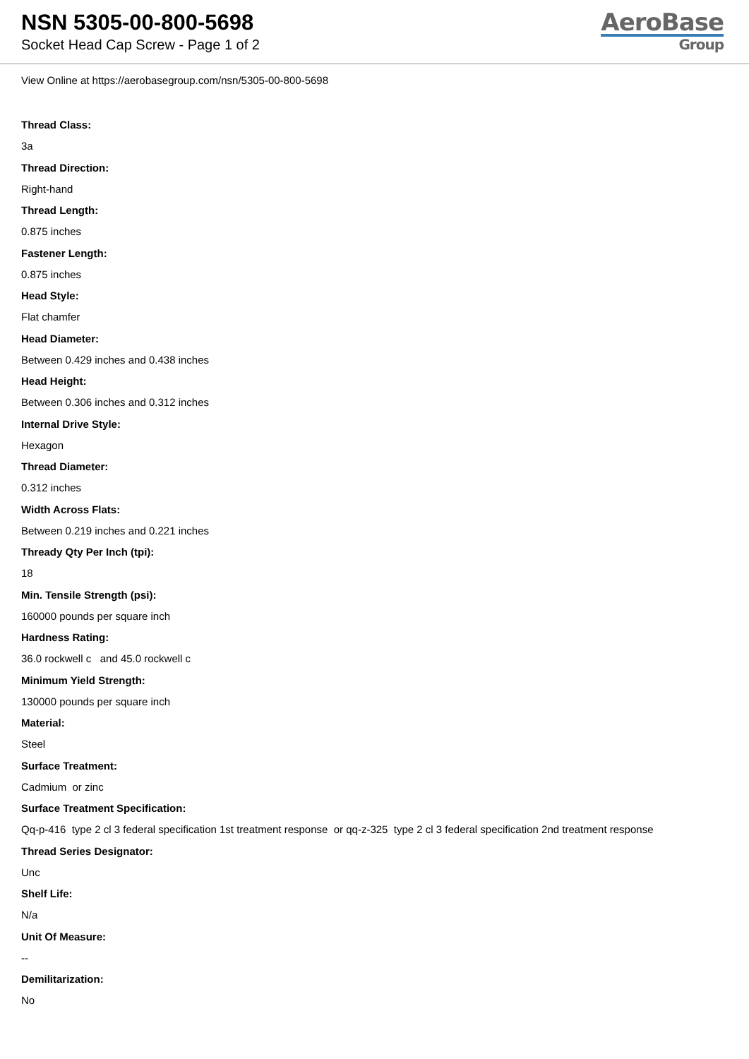NSN 5305-00-800-5698
Socket Head Cap Screw - Page 1 of 2
AeroBase
Group
View Online at https://aerobasegroup.com/nsn/5305-00-800-5698
Thread Class:
3a
Thread Direction:
Right-hand
Thread Length:
0.875 inches
Fastener Length:
0.875 inches
Head Style:
Flat chamfer
Head Diameter:
Between 0.429 inches and 0.438 inches
Head Height:
Between 0.306 inches and 0.312 inches
Internal Drive Style:
Hexagon
Thread Diameter:
0.312 inches
Width Across Flats:
Between 0.219 inches and 0.221 inches
Thready Qty Per Inch (tpi):
18
Min. Tensile Strength (psi):
160000 pounds per square inch
Hardness Rating:
36.0 rockwell c and 45.0 rockwell c
Minimum Yield Strength:
130000 pounds per square inch
Material:
Steel
Surface Treatment:
Cadmium or zinc
Surface Treatment Specification:
Qq-p-416 type 2 cl 3 federal specification 1st treatment response or qq-z-325 type 2 cl 3 federal specification 2nd treatment response
Thread Series Designator:
Unc
Shelf Life:
N/a
Unit Of Measure:
--
Demilitarization:
No